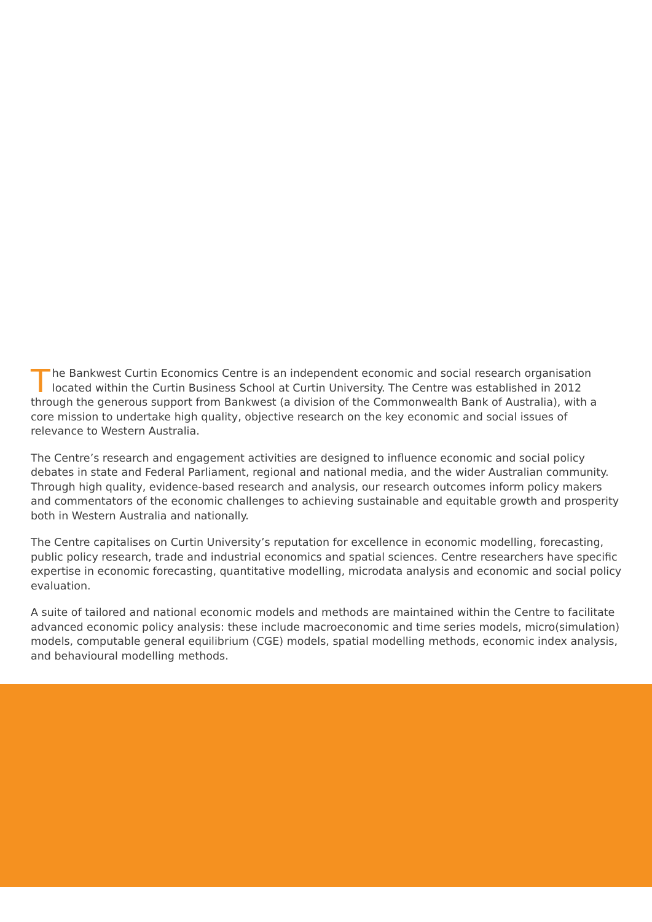The Bankwest Curtin Economics Centre is an independent economic and social research organisation located within the Curtin Business School at Curtin University. The Centre was established in 2012 through the generous support from Bankwest (a division of the Commonwealth Bank of Australia), with a core mission to undertake high quality, objective research on the key economic and social issues of relevance to Western Australia.
The Centre’s research and engagement activities are designed to influence economic and social policy debates in state and Federal Parliament, regional and national media, and the wider Australian community. Through high quality, evidence-based research and analysis, our research outcomes inform policy makers and commentators of the economic challenges to achieving sustainable and equitable growth and prosperity both in Western Australia and nationally.
The Centre capitalises on Curtin University’s reputation for excellence in economic modelling, forecasting, public policy research, trade and industrial economics and spatial sciences. Centre researchers have specific expertise in economic forecasting, quantitative modelling, microdata analysis and economic and social policy evaluation.
A suite of tailored and national economic models and methods are maintained within the Centre to facilitate advanced economic policy analysis: these include macroeconomic and time series models, micro(simulation) models, computable general equilibrium (CGE) models, spatial modelling methods, economic index analysis, and behavioural modelling methods.